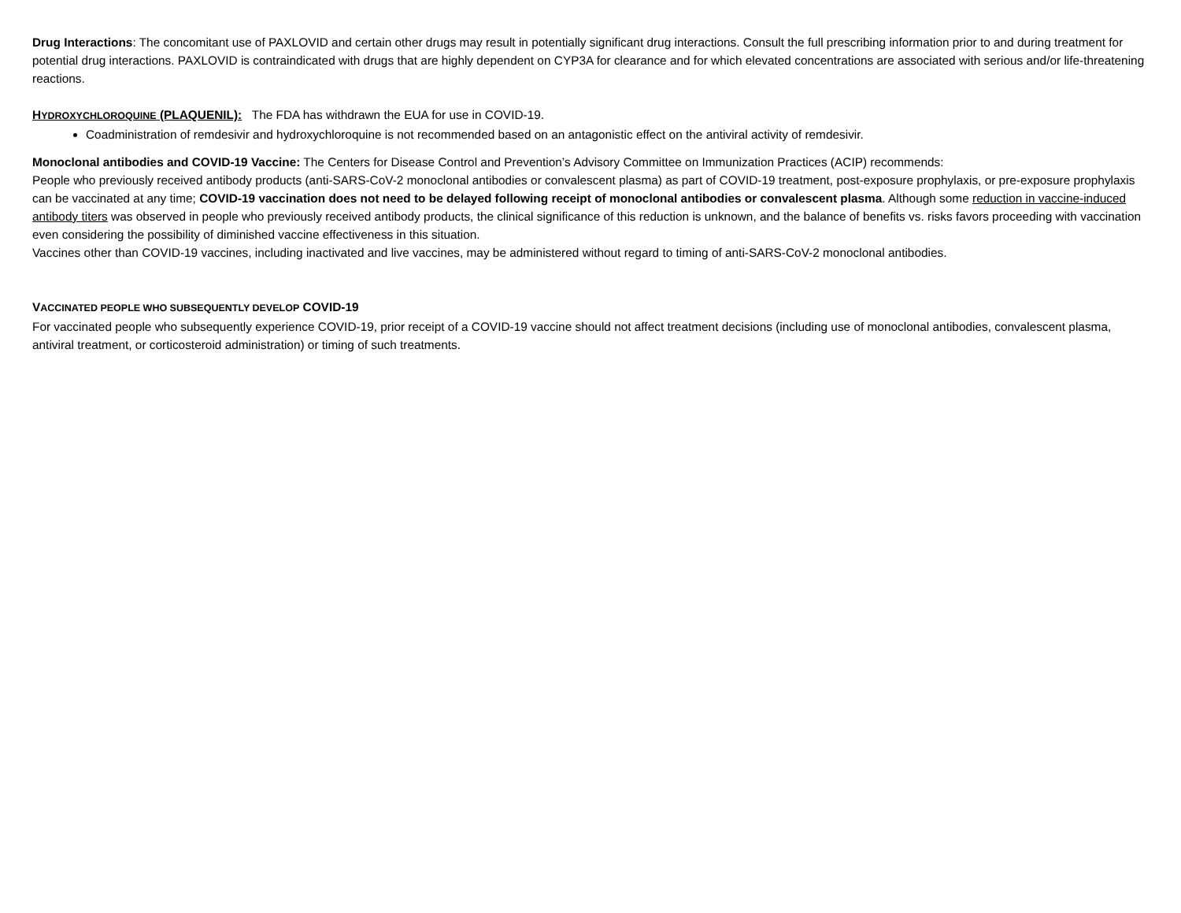Drug Interactions: The concomitant use of PAXLOVID and certain other drugs may result in potentially significant drug interactions. Consult the full prescribing information prior to and during treatment for potential drug interactions. PAXLOVID is contraindicated with drugs that are highly dependent on CYP3A for clearance and for which elevated concentrations are associated with serious and/or life-threatening reactions.
HYDROXYCHLOROQUINE (PLAQUENIL): The FDA has withdrawn the EUA for use in COVID-19.
Coadministration of remdesivir and hydroxychloroquine is not recommended based on an antagonistic effect on the antiviral activity of remdesivir.
Monoclonal antibodies and COVID-19 Vaccine: The Centers for Disease Control and Prevention’s Advisory Committee on Immunization Practices (ACIP) recommends:
People who previously received antibody products (anti-SARS-CoV-2 monoclonal antibodies or convalescent plasma) as part of COVID-19 treatment, post-exposure prophylaxis, or pre-exposure prophylaxis can be vaccinated at any time; COVID-19 vaccination does not need to be delayed following receipt of monoclonal antibodies or convalescent plasma. Although some reduction in vaccine-induced antibody titers was observed in people who previously received antibody products, the clinical significance of this reduction is unknown, and the balance of benefits vs. risks favors proceeding with vaccination even considering the possibility of diminished vaccine effectiveness in this situation.
Vaccines other than COVID-19 vaccines, including inactivated and live vaccines, may be administered without regard to timing of anti-SARS-CoV-2 monoclonal antibodies.
VACCINATED PEOPLE WHO SUBSEQUENTLY DEVELOP COVID-19
For vaccinated people who subsequently experience COVID-19, prior receipt of a COVID-19 vaccine should not affect treatment decisions (including use of monoclonal antibodies, convalescent plasma, antiviral treatment, or corticosteroid administration) or timing of such treatments.